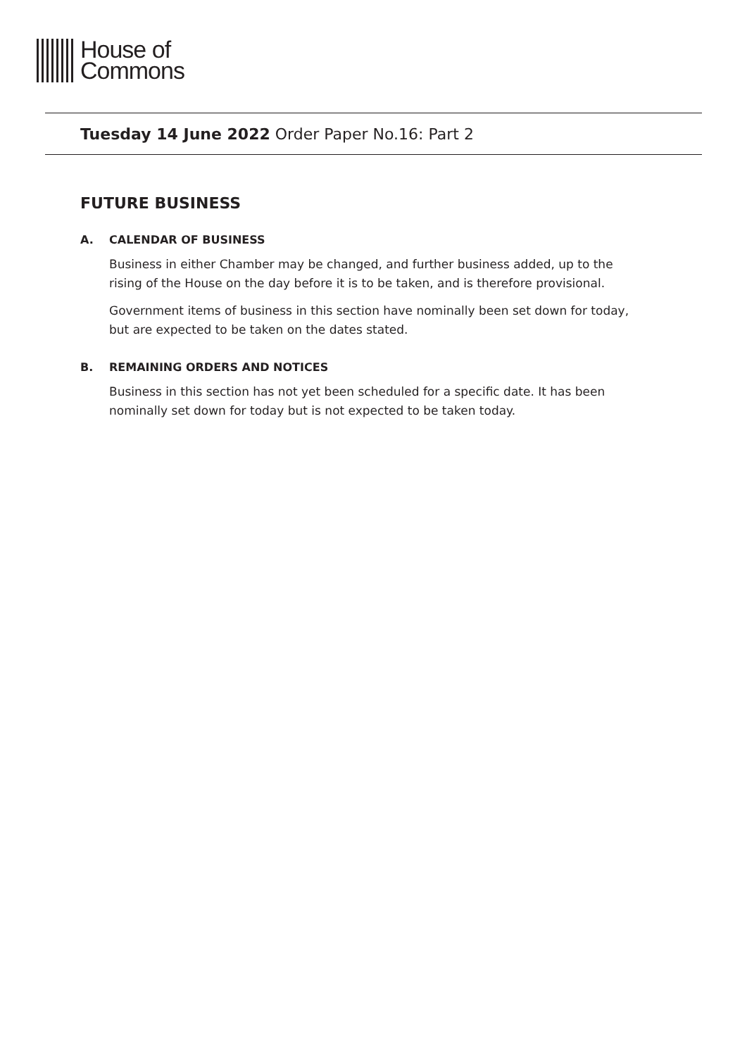House of
Commons
Tuesday 14 June 2022 Order Paper No.16: Part 2
FUTURE BUSINESS
A. CALENDAR OF BUSINESS
Business in either Chamber may be changed, and further business added, up to the rising of the House on the day before it is to be taken, and is therefore provisional.
Government items of business in this section have nominally been set down for today, but are expected to be taken on the dates stated.
B. REMAINING ORDERS AND NOTICES
Business in this section has not yet been scheduled for a specific date. It has been nominally set down for today but is not expected to be taken today.